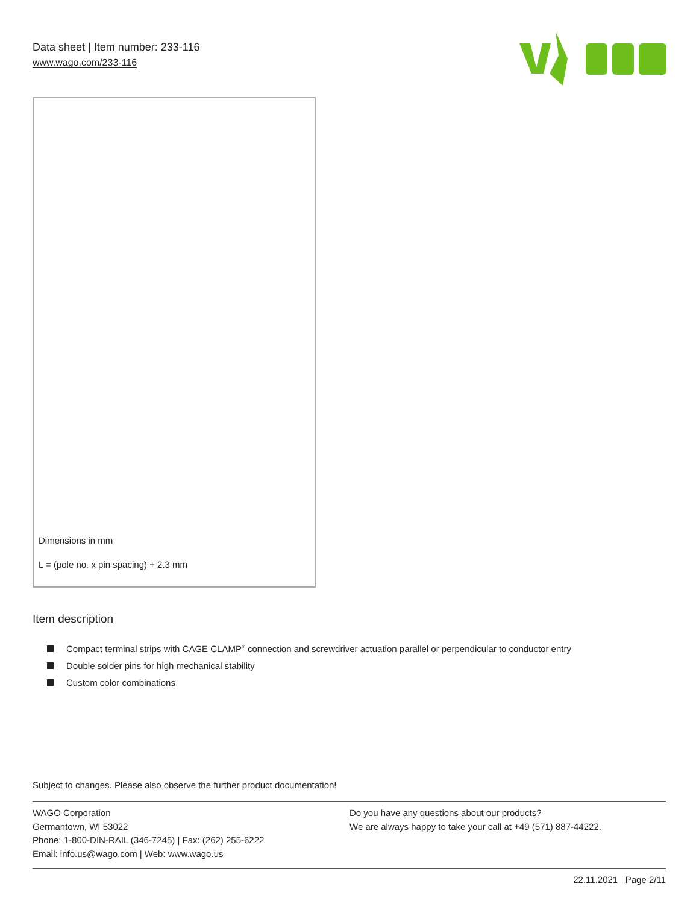Data sheet | Item number: 233-116
www.wago.com/233-116
Dimensions in mm
L = (pole no. x pin spacing) + 2.3 mm
Item description
Compact terminal strips with CAGE CLAMP<sup>®</sup> connection and screwdriver actuation parallel or perpendicular to conductor entry
Double solder pins for high mechanical stability
Custom color combinations
Subject to changes. Please also observe the further product documentation!
WAGO Corporation
Germantown, WI 53022
Phone: 1-800-DIN-RAIL (346-7245) | Fax: (262) 255-6222
Email: info.us@wago.com | Web: www.wago.us
Do you have any questions about our products?
We are always happy to take your call at +49 (571) 887-44222.
22.11.2021 Page 2/11